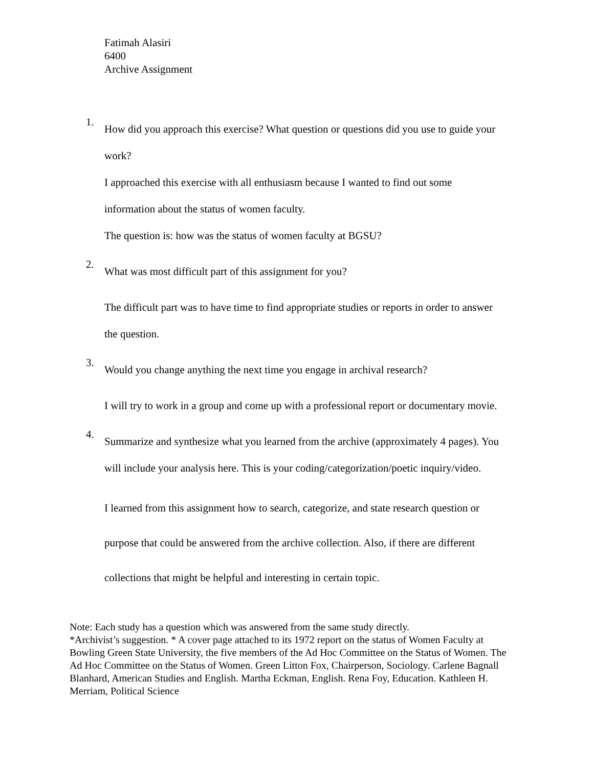Fatimah Alasiri
6400
Archive Assignment
1.
How did you approach this exercise? What question or questions did you use to guide your work?
I approached this exercise with all enthusiasm because I wanted to find out some information about the status of women faculty.
The question is: how was the status of women faculty at BGSU?
2.
What was most difficult part of this assignment for you?
The difficult part was to have time to find appropriate studies or reports in order to answer the question.
3.
Would you change anything the next time you engage in archival research?
I will try to work in a group and come up with a professional report or documentary movie.
4.
Summarize and synthesize what you learned from the archive (approximately 4 pages). You will include your analysis here. This is your coding/categorization/poetic inquiry/video.
I learned from this assignment how to search, categorize, and state research question or purpose that could be answered from the archive collection. Also, if there are different collections that might be helpful and interesting in certain topic.
Note: Each study has a question which was answered from the same study directly.
*Archivist’s suggestion. * A cover page attached to its 1972 report on the status of Women Faculty at Bowling Green State University, the five members of the Ad Hoc Committee on the Status of Women. The Ad Hoc Committee on the Status of Women. Green Litton Fox, Chairperson, Sociology. Carlene Bagnall Blanhard, American Studies and English. Martha Eckman, English. Rena Foy, Education. Kathleen H. Merriam, Political Science